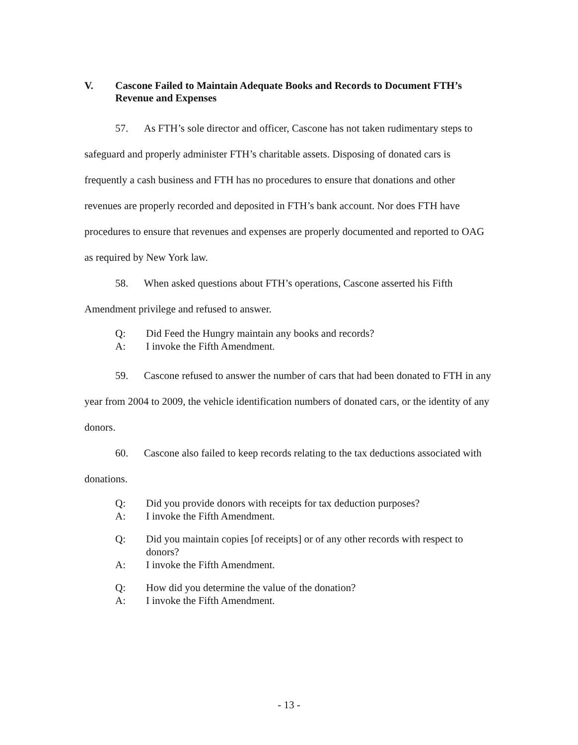V. Cascone Failed to Maintain Adequate Books and Records to Document FTH’s Revenue and Expenses
57. As FTH’s sole director and officer, Cascone has not taken rudimentary steps to safeguard and properly administer FTH’s charitable assets. Disposing of donated cars is frequently a cash business and FTH has no procedures to ensure that donations and other revenues are properly recorded and deposited in FTH’s bank account. Nor does FTH have procedures to ensure that revenues and expenses are properly documented and reported to OAG as required by New York law.
58. When asked questions about FTH’s operations, Cascone asserted his Fifth Amendment privilege and refused to answer.
Q: Did Feed the Hungry maintain any books and records?
A: I invoke the Fifth Amendment.
59. Cascone refused to answer the number of cars that had been donated to FTH in any year from 2004 to 2009, the vehicle identification numbers of donated cars, or the identity of any donors.
60. Cascone also failed to keep records relating to the tax deductions associated with donations.
Q: Did you provide donors with receipts for tax deduction purposes?
A: I invoke the Fifth Amendment.
Q: Did you maintain copies [of receipts] or of any other records with respect to donors?
A: I invoke the Fifth Amendment.
Q: How did you determine the value of the donation?
A: I invoke the Fifth Amendment.
- 13 -